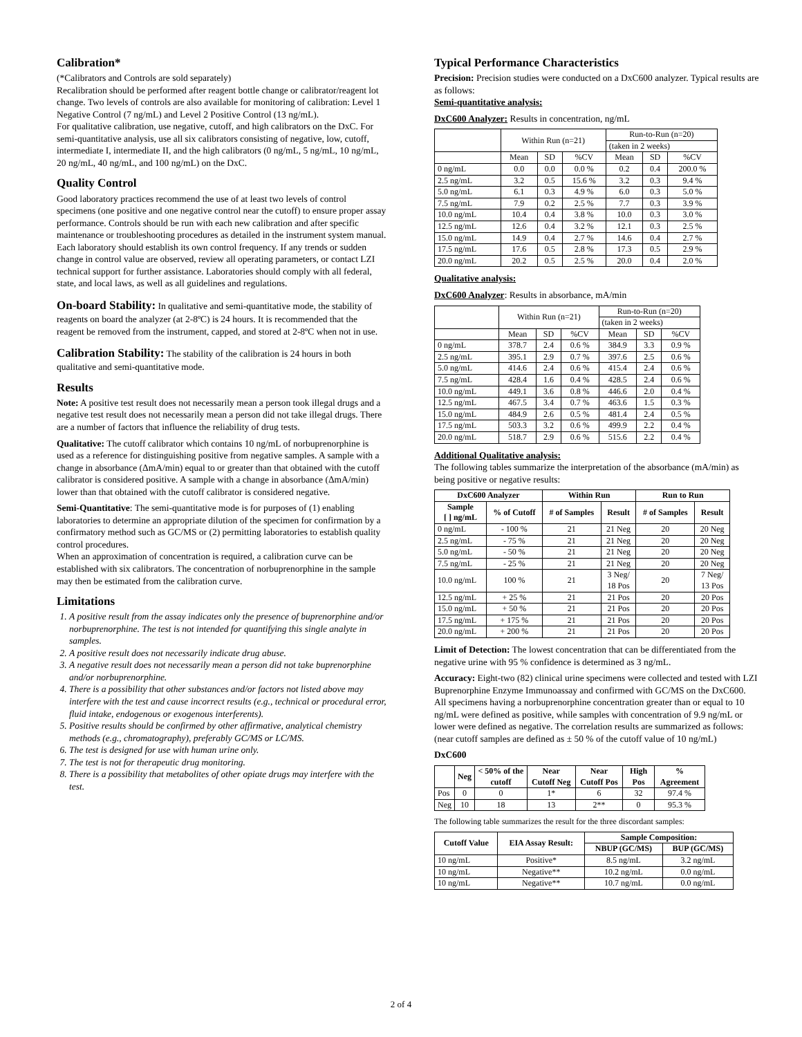Calibration*
(*Calibrators and Controls are sold separately)
Recalibration should be performed after reagent bottle change or calibrator/reagent lot change. Two levels of controls are also available for monitoring of calibration: Level 1 Negative Control (7 ng/mL) and Level 2 Positive Control (13 ng/mL).
For qualitative calibration, use negative, cutoff, and high calibrators on the DxC. For semi-quantitative analysis, use all six calibrators consisting of negative, low, cutoff, intermediate I, intermediate II, and the high calibrators (0 ng/mL, 5 ng/mL, 10 ng/mL, 20 ng/mL, 40 ng/mL, and 100 ng/mL) on the DxC.
Quality Control
Good laboratory practices recommend the use of at least two levels of control specimens (one positive and one negative control near the cutoff) to ensure proper assay performance. Controls should be run with each new calibration and after specific maintenance or troubleshooting procedures as detailed in the instrument system manual. Each laboratory should establish its own control frequency. If any trends or sudden change in control value are observed, review all operating parameters, or contact LZI technical support for further assistance. Laboratories should comply with all federal, state, and local laws, as well as all guidelines and regulations.
On-board Stability: In qualitative and semi-quantitative mode, the stability of reagents on board the analyzer (at 2-8ºC) is 24 hours. It is recommended that the reagent be removed from the instrument, capped, and stored at 2-8ºC when not in use.
Calibration Stability: The stability of the calibration is 24 hours in both qualitative and semi-quantitative mode.
Results
Note: A positive test result does not necessarily mean a person took illegal drugs and a negative test result does not necessarily mean a person did not take illegal drugs. There are a number of factors that influence the reliability of drug tests.
Qualitative: The cutoff calibrator which contains 10 ng/mL of norbuprenorphine is used as a reference for distinguishing positive from negative samples. A sample with a change in absorbance (ΔmA/min) equal to or greater than that obtained with the cutoff calibrator is considered positive. A sample with a change in absorbance (ΔmA/min) lower than that obtained with the cutoff calibrator is considered negative.
Semi-Quantitative: The semi-quantitative mode is for purposes of (1) enabling laboratories to determine an appropriate dilution of the specimen for confirmation by a confirmatory method such as GC/MS or (2) permitting laboratories to establish quality control procedures.
When an approximation of concentration is required, a calibration curve can be established with six calibrators. The concentration of norbuprenorphine in the sample may then be estimated from the calibration curve.
Limitations
1. A positive result from the assay indicates only the presence of buprenorphine and/or norbuprenorphine. The test is not intended for quantifying this single analyte in samples.
2. A positive result does not necessarily indicate drug abuse.
3. A negative result does not necessarily mean a person did not take buprenorphine and/or norbuprenorphine.
4. There is a possibility that other substances and/or factors not listed above may interfere with the test and cause incorrect results (e.g., technical or procedural error, fluid intake, endogenous or exogenous interferents).
5. Positive results should be confirmed by other affirmative, analytical chemistry methods (e.g., chromatography), preferably GC/MS or LC/MS.
6. The test is designed for use with human urine only.
7. The test is not for therapeutic drug monitoring.
8. There is a possibility that metabolites of other opiate drugs may interfere with the test.
Typical Performance Characteristics
Precision: Precision studies were conducted on a DxC600 analyzer. Typical results are as follows:
Semi-quantitative analysis:
DxC600 Analyzer: Results in concentration, ng/mL
| | Within Run (n=21) | | | Run-to-Run (n=20) | | |
| | | | | (taken in 2 weeks) | | |
| | Mean | SD | %CV | Mean | SD | %CV |
| 0 ng/mL | 0.0 | 0.0 | 0.0 % | 0.2 | 0.4 | 200.0 % |
| 2.5 ng/mL | 3.2 | 0.5 | 15.6 % | 3.2 | 0.3 | 9.4 % |
| 5.0 ng/mL | 6.1 | 0.3 | 4.9 % | 6.0 | 0.3 | 5.0 % |
| 7.5 ng/mL | 7.9 | 0.2 | 2.5 % | 7.7 | 0.3 | 3.9 % |
| 10.0 ng/mL | 10.4 | 0.4 | 3.8 % | 10.0 | 0.3 | 3.0 % |
| 12.5 ng/mL | 12.6 | 0.4 | 3.2 % | 12.1 | 0.3 | 2.5 % |
| 15.0 ng/mL | 14.9 | 0.4 | 2.7 % | 14.6 | 0.4 | 2.7 % |
| 17.5 ng/mL | 17.6 | 0.5 | 2.8 % | 17.3 | 0.5 | 2.9 % |
| 20.0 ng/mL | 20.2 | 0.5 | 2.5 % | 20.0 | 0.4 | 2.0 % |
Qualitative analysis:
DxC600 Analyzer: Results in absorbance, mA/min
| | Within Run (n=21) | | | Run-to-Run (n=20) | | |
| | | | | (taken in 2 weeks) | | |
| | Mean | SD | %CV | Mean | SD | %CV |
| 0 ng/mL | 378.7 | 2.4 | 0.6 % | 384.9 | 3.3 | 0.9 % |
| 2.5 ng/mL | 395.1 | 2.9 | 0.7 % | 397.6 | 2.5 | 0.6 % |
| 5.0 ng/mL | 414.6 | 2.4 | 0.6 % | 415.4 | 2.4 | 0.6 % |
| 7.5 ng/mL | 428.4 | 1.6 | 0.4 % | 428.5 | 2.4 | 0.6 % |
| 10.0 ng/mL | 449.1 | 3.6 | 0.8 % | 446.6 | 2.0 | 0.4 % |
| 12.5 ng/mL | 467.5 | 3.4 | 0.7 % | 463.6 | 1.5 | 0.3 % |
| 15.0 ng/mL | 484.9 | 2.6 | 0.5 % | 481.4 | 2.4 | 0.5 % |
| 17.5 ng/mL | 503.3 | 3.2 | 0.6 % | 499.9 | 2.2 | 0.4 % |
| 20.0 ng/mL | 518.7 | 2.9 | 0.6 % | 515.6 | 2.2 | 0.4 % |
Additional Qualitative analysis:
The following tables summarize the interpretation of the absorbance (mA/min) as being positive or negative results:
| DxC600 Analyzer | | Within Run | | Run to Run | |
| --- | --- | --- | --- | --- | --- |
| Sample [ ] ng/mL | % of Cutoff | # of Samples | Result | # of Samples | Result |
| 0 ng/mL | - 100 % | 21 | 21 Neg | 20 | 20 Neg |
| 2.5 ng/mL | - 75 % | 21 | 21 Neg | 20 | 20 Neg |
| 5.0 ng/mL | - 50 % | 21 | 21 Neg | 20 | 20 Neg |
| 7.5 ng/mL | - 25 % | 21 | 21 Neg | 20 | 20 Neg |
| 10.0 ng/mL | 100 % | 21 | 3 Neg/ 18 Pos | 20 | 7 Neg/ 13 Pos |
| 12.5 ng/mL | + 25 % | 21 | 21 Pos | 20 | 20 Pos |
| 15.0 ng/mL | + 50 % | 21 | 21 Pos | 20 | 20 Pos |
| 17.5 ng/mL | + 175 % | 21 | 21 Pos | 20 | 20 Pos |
| 20.0 ng/mL | + 200 % | 21 | 21 Pos | 20 | 20 Pos |
Limit of Detection: The lowest concentration that can be differentiated from the negative urine with 95 % confidence is determined as 3 ng/mL.
Accuracy: Eight-two (82) clinical urine specimens were collected and tested with LZI Buprenorphine Enzyme Immunoassay and confirmed with GC/MS on the DxC600. All specimens having a norbuprenorphine concentration greater than or equal to 10 ng/mL were defined as positive, while samples with concentration of 9.9 ng/mL or lower were defined as negative. The correlation results are summarized as follows: (near cutoff samples are defined as ± 50 % of the cutoff value of 10 ng/mL)
DxC600
| | Neg | < 50% of the cutoff | Near Cutoff Neg | Near Cutoff Pos | High Pos | % Agreement |
| --- | --- | --- | --- | --- | --- | --- |
| Pos | 0 | 0 | 1* | 6 | 32 | 97.4 % |
| Neg | 10 | 18 | 13 | 2** | 0 | 95.3 % |
The following table summarizes the result for the three discordant samples:
| Cutoff Value | EIA Assay Result: | Sample Composition: | |
| --- | --- | --- | --- |
| | | NBUP (GC/MS) | BUP (GC/MS) |
| 10 ng/mL | Positive* | 8.5 ng/mL | 3.2 ng/mL |
| 10 ng/mL | Negative** | 10.2 ng/mL | 0.0 ng/mL |
| 10 ng/mL | Negative** | 10.7 ng/mL | 0.0 ng/mL |
2 of 4